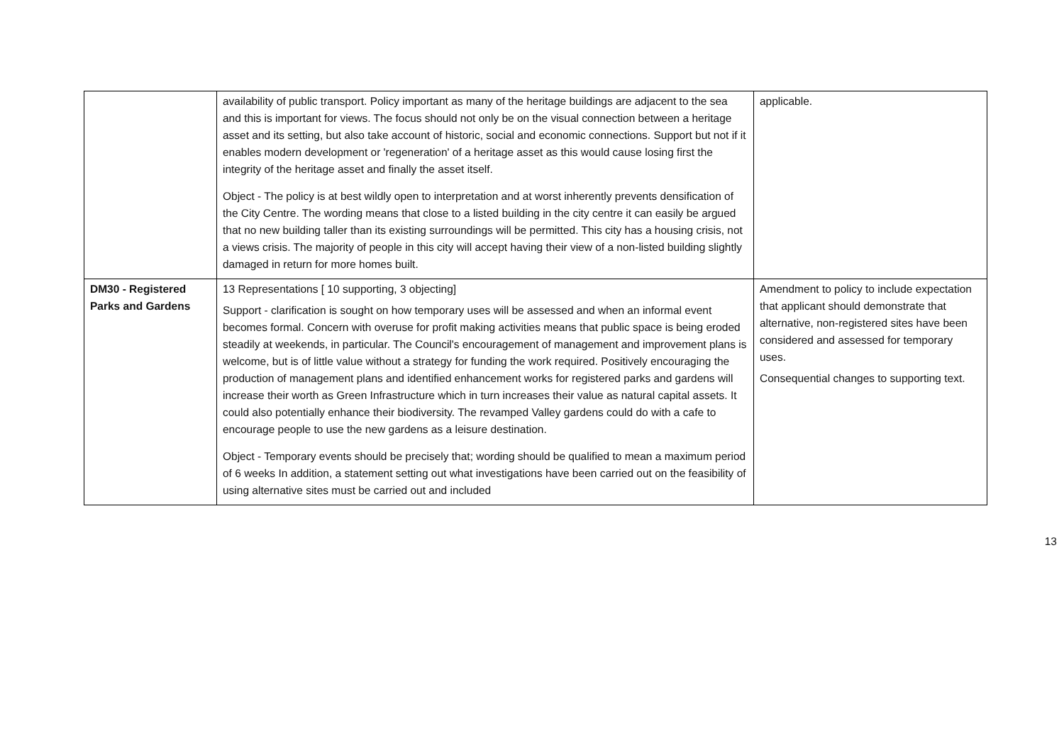| | availability of public transport. Policy important as many of the heritage buildings are adjacent to the sea and this is important for views. The focus should not only be on the visual connection between a heritage asset and its setting, but also take account of historic, social and economic connections. Support but not if it enables modern development or 'regeneration' of a heritage asset as this would cause losing first the integrity of the heritage asset and finally the asset itself. Object - The policy is at best wildly open to interpretation and at worst inherently prevents densification of the City Centre. The wording means that close to a listed building in the city centre it can easily be argued that no new building taller than its existing surroundings will be permitted. This city has a housing crisis, not a views crisis. The majority of people in this city will accept having their view of a non-listed building slightly damaged in return for more homes built. | applicable. |
| DM30 - Registered Parks and Gardens | 13 Representations [ 10 supporting, 3 objecting] Support - clarification is sought on how temporary uses will be assessed and when an informal event becomes formal. Concern with overuse for profit making activities means that public space is being eroded steadily at weekends, in particular. The Council's encouragement of management and improvement plans is welcome, but is of little value without a strategy for funding the work required. Positively encouraging the production of management plans and identified enhancement works for registered parks and gardens will increase their worth as Green Infrastructure which in turn increases their value as natural capital assets. It could also potentially enhance their biodiversity. The revamped Valley gardens could do with a cafe to encourage people to use the new gardens as a leisure destination. Object - Temporary events should be precisely that; wording should be qualified to mean a maximum period of 6 weeks In addition, a statement setting out what investigations have been carried out on the feasibility of using alternative sites must be carried out and included | Amendment to policy to include expectation that applicant should demonstrate that alternative, non-registered sites have been considered and assessed for temporary uses. Consequential changes to supporting text. |
13